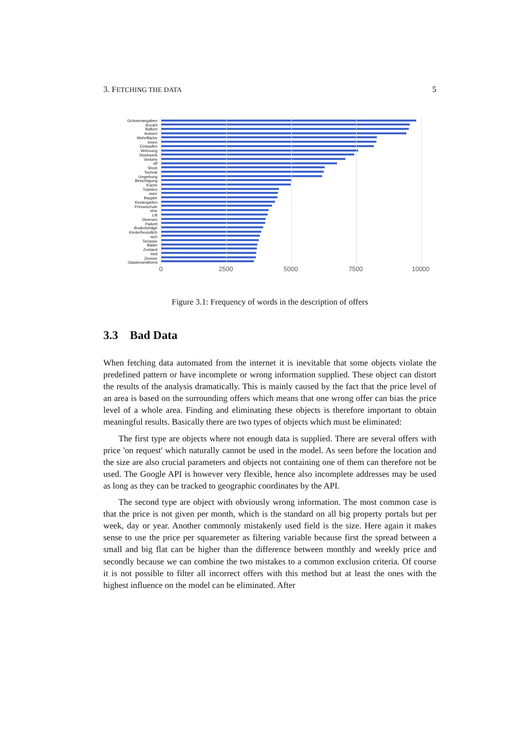3. FETCHING THE DATA 5
Grössenangaben
Anzahl
Balkon
Aussen
Wohnfläche
Innen
Einkaufen
Wohnung
Stockwerk
Verkehr
öff
Stock
Technik
Umgebung
Besichtigung
Küche
Toiletten
avec
Baujahr
Kindergarten
Primarschule
eine
Lift
Diverses
Parkett
Bodenbeläge
Kinderfreundlich
sich
Terrasse
Bäder
Zustand
Hell
Zimmer
Glaskeramikherd
0 2500 5000 7500 10000
Figure 3.1: Frequency of words in the description of offers
3.3 Bad Data
When fetching data automated from the internet it is inevitable that some objects violate the predefined pattern or have incomplete or wrong information supplied. These object can distort the results of the analysis dramatically. This is mainly caused by the fact that the price level of an area is based on the surrounding offers which means that one wrong offer can bias the price level of a whole area. Finding and eliminating these objects is therefore important to obtain meaningful results. Basically there are two types of objects which must be eliminated:
The first type are objects where not enough data is supplied. There are several offers with price 'on request' which naturally cannot be used in the model. As seen before the location and the size are also crucial parameters and objects not containing one of them can therefore not be used. The Google API is however very flexible, hence also incomplete addresses may be used as long as they can be tracked to geographic coordinates by the API.
The second type are object with obviously wrong information. The most common case is that the price is not given per month, which is the standard on all big property portals but per week, day or year. Another commonly mistakenly used field is the size. Here again it makes sense to use the price per squaremeter as filtering variable because first the spread between a small and big flat can be higher than the difference between monthly and weekly price and secondly because we can combine the two mistakes to a common exclusion criteria. Of course it is not possible to filter all incorrect offers with this method but at least the ones with the highest influence on the model can be eliminated. After